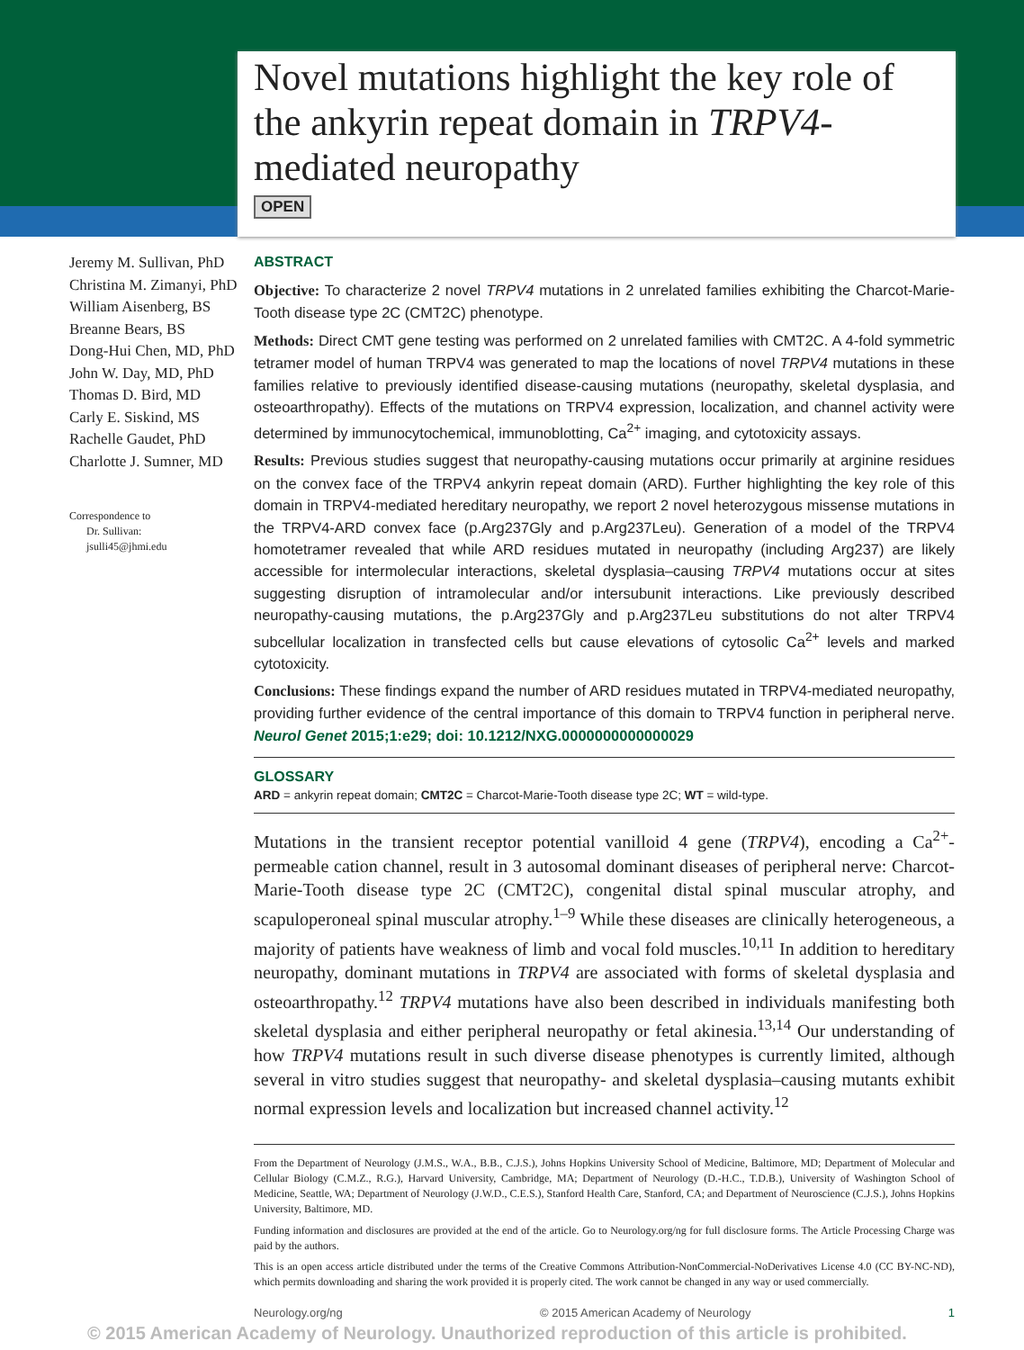Novel mutations highlight the key role of the ankyrin repeat domain in TRPV4-mediated neuropathy
OPEN
Jeremy M. Sullivan, PhD
Christina M. Zimanyi, PhD
William Aisenberg, BS
Breanne Bears, BS
Dong-Hui Chen, MD, PhD
John W. Day, MD, PhD
Thomas D. Bird, MD
Carly E. Siskind, MS
Rachelle Gaudet, PhD
Charlotte J. Sumner, MD
Correspondence to
Dr. Sullivan:
jsulli45@jhmi.edu
ABSTRACT
Objective: To characterize 2 novel TRPV4 mutations in 2 unrelated families exhibiting the Charcot-Marie-Tooth disease type 2C (CMT2C) phenotype.
Methods: Direct CMT gene testing was performed on 2 unrelated families with CMT2C. A 4-fold symmetric tetramer model of human TRPV4 was generated to map the locations of novel TRPV4 mutations in these families relative to previously identified disease-causing mutations (neuropathy, skeletal dysplasia, and osteoarthropathy). Effects of the mutations on TRPV4 expression, localization, and channel activity were determined by immunocytochemical, immunoblotting, Ca<sup>2+</sup> imaging, and cytotoxicity assays.
Results: Previous studies suggest that neuropathy-causing mutations occur primarily at arginine residues on the convex face of the TRPV4 ankyrin repeat domain (ARD). Further highlighting the key role of this domain in TRPV4-mediated hereditary neuropathy, we report 2 novel heterozygous missense mutations in the TRPV4-ARD convex face (p.Arg237Gly and p.Arg237Leu). Generation of a model of the TRPV4 homotetramer revealed that while ARD residues mutated in neuropathy (including Arg237) are likely accessible for intermolecular interactions, skeletal dysplasia–causing TRPV4 mutations occur at sites suggesting disruption of intramolecular and/or intersubunit interactions. Like previously described neuropathy-causing mutations, the p.Arg237Gly and p.Arg237Leu substitutions do not alter TRPV4 subcellular localization in transfected cells but cause elevations of cytosolic Ca<sup>2+</sup> levels and marked cytotoxicity.
Conclusions: These findings expand the number of ARD residues mutated in TRPV4-mediated neuropathy, providing further evidence of the central importance of this domain to TRPV4 function in peripheral nerve. Neurol Genet 2015;1:e29; doi: 10.1212/NXG.0000000000000029
GLOSSARY
ARD = ankyrin repeat domain; CMT2C = Charcot-Marie-Tooth disease type 2C; WT = wild-type.
Mutations in the transient receptor potential vanilloid 4 gene (TRPV4), encoding a Ca<sup>2+</sup>-permeable cation channel, result in 3 autosomal dominant diseases of peripheral nerve: Charcot-Marie-Tooth disease type 2C (CMT2C), congenital distal spinal muscular atrophy, and scapuloperoneal spinal muscular atrophy.<sup>1–9</sup> While these diseases are clinically heterogeneous, a majority of patients have weakness of limb and vocal fold muscles.<sup>10,11</sup> In addition to hereditary neuropathy, dominant mutations in TRPV4 are associated with forms of skeletal dysplasia and osteoarthropathy.<sup>12</sup> TRPV4 mutations have also been described in individuals manifesting both skeletal dysplasia and either peripheral neuropathy or fetal akinesia.<sup>13,14</sup> Our understanding of how TRPV4 mutations result in such diverse disease phenotypes is currently limited, although several in vitro studies suggest that neuropathy- and skeletal dysplasia–causing mutants exhibit normal expression levels and localization but increased channel activity.<sup>12</sup>
From the Department of Neurology (J.M.S., W.A., B.B., C.J.S.), Johns Hopkins University School of Medicine, Baltimore, MD; Department of Molecular and Cellular Biology (C.M.Z., R.G.), Harvard University, Cambridge, MA; Department of Neurology (D.-H.C., T.D.B.), University of Washington School of Medicine, Seattle, WA; Department of Neurology (J.W.D., C.E.S.), Stanford Health Care, Stanford, CA; and Department of Neuroscience (C.J.S.), Johns Hopkins University, Baltimore, MD.
Funding information and disclosures are provided at the end of the article. Go to Neurology.org/ng for full disclosure forms. The Article Processing Charge was paid by the authors.
This is an open access article distributed under the terms of the Creative Commons Attribution-NonCommercial-NoDerivatives License 4.0 (CC BY-NC-ND), which permits downloading and sharing the work provided it is properly cited. The work cannot be changed in any way or used commercially.
Neurology.org/ng © 2015 American Academy of Neurology 1
© 2015 American Academy of Neurology. Unauthorized reproduction of this article is prohibited.